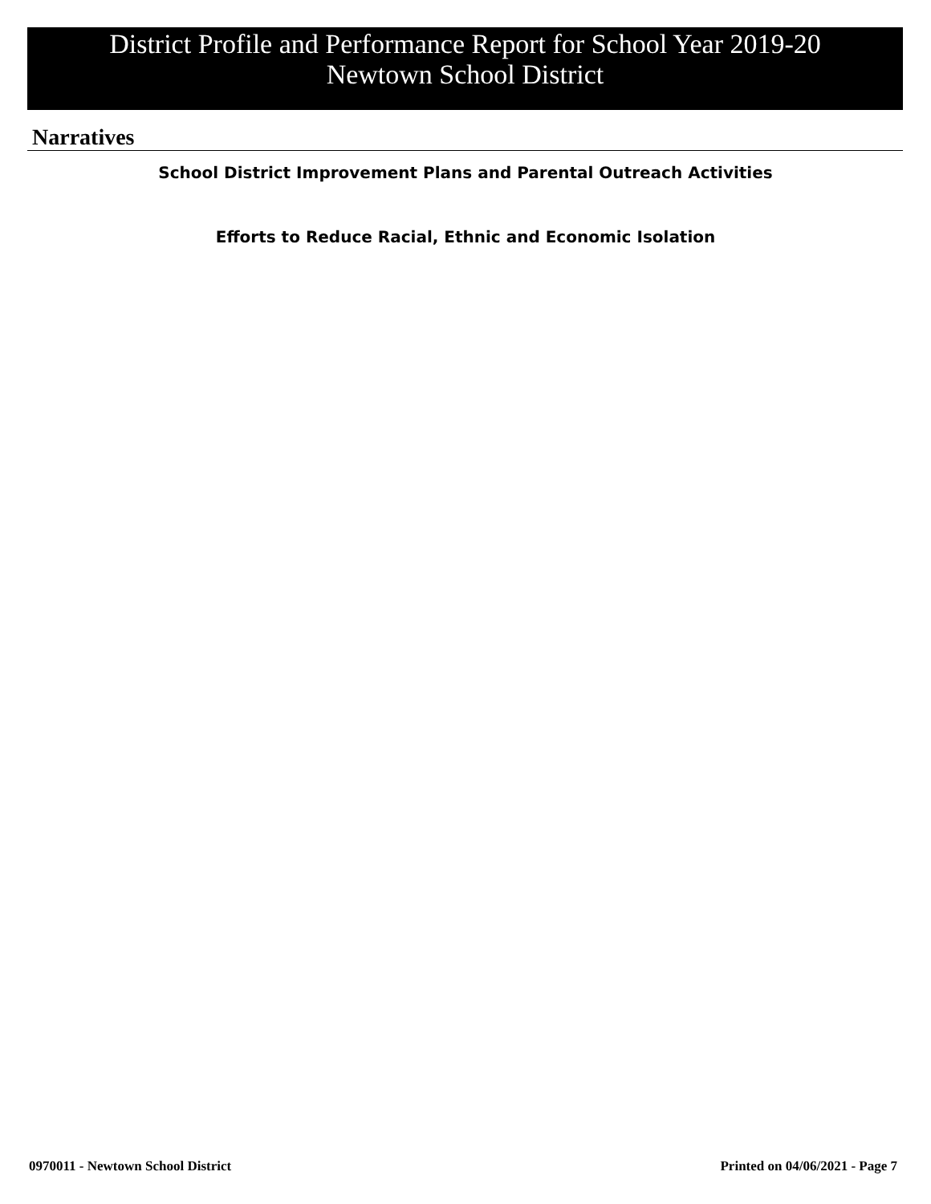District Profile and Performance Report for School Year 2019-20
Newtown School District
Narratives
School District Improvement Plans and Parental Outreach Activities
Efforts to Reduce Racial, Ethnic and Economic Isolation
0970011 - Newtown School District
Printed on 04/06/2021 - Page 7